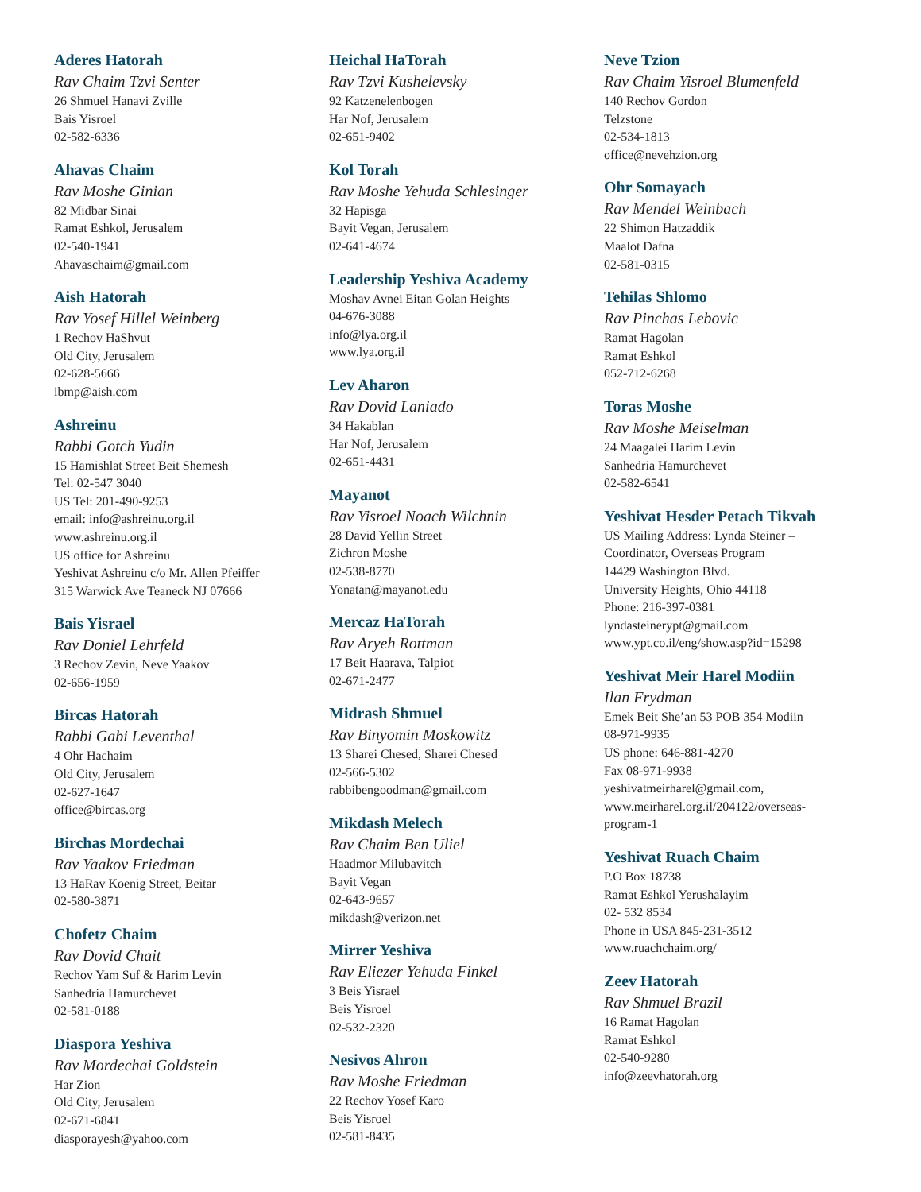Aderes Hatorah
Rav Chaim Tzvi Senter
26 Shmuel Hanavi Zville
Bais Yisroel
02-582-6336
Ahavas Chaim
Rav Moshe Ginian
82 Midbar Sinai
Ramat Eshkol, Jerusalem
02-540-1941
Ahavaschaim@gmail.com
Aish Hatorah
Rav Yosef Hillel Weinberg
1 Rechov HaShvut
Old City, Jerusalem
02-628-5666
ibmp@aish.com
Ashreinu
Rabbi Gotch Yudin
15 Hamishlat Street Beit Shemesh
Tel: 02-547 3040
US Tel: 201-490-9253
email: info@ashreinu.org.il
www.ashreinu.org.il
US office for Ashreinu
Yeshivat Ashreinu c/o Mr. Allen Pfeiffer
315 Warwick Ave Teaneck NJ 07666
Bais Yisrael
Rav Doniel Lehrfeld
3 Rechov Zevin, Neve Yaakov
02-656-1959
Bircas Hatorah
Rabbi Gabi Leventhal
4 Ohr Hachaim
Old City, Jerusalem
02-627-1647
office@bircas.org
Birchas Mordechai
Rav Yaakov Friedman
13 HaRav Koenig Street, Beitar
02-580-3871
Chofetz Chaim
Rav Dovid Chait
Rechov Yam Suf & Harim Levin
Sanhedria Hamurchevet
02-581-0188
Diaspora Yeshiva
Rav Mordechai Goldstein
Har Zion
Old City, Jerusalem
02-671-6841
diasporayesh@yahoo.com
Heichal HaTorah
Rav Tzvi Kushelevsky
92 Katzenelenbogen
Har Nof, Jerusalem
02-651-9402
Kol Torah
Rav Moshe Yehuda Schlesinger
32 Hapisga
Bayit Vegan, Jerusalem
02-641-4674
Leadership Yeshiva Academy
Moshav Avnei Eitan Golan Heights
04-676-3088
info@lya.org.il
www.lya.org.il
Lev Aharon
Rav Dovid Laniado
34 Hakablan
Har Nof, Jerusalem
02-651-4431
Mayanot
Rav Yisroel Noach Wilchnin
28 David Yellin Street
Zichron Moshe
02-538-8770
Yonatan@mayanot.edu
Mercaz HaTorah
Rav Aryeh Rottman
17 Beit Haarava, Talpiot
02-671-2477
Midrash Shmuel
Rav Binyomin Moskowitz
13 Sharei Chesed, Sharei Chesed
02-566-5302
rabbibengoodman@gmail.com
Mikdash Melech
Rav Chaim Ben Uliel
Haadmor Milubavitch
Bayit Vegan
02-643-9657
mikdash@verizon.net
Mirrer Yeshiva
Rav Eliezer Yehuda Finkel
3 Beis Yisrael
Beis Yisroel
02-532-2320
Nesivos Ahron
Rav Moshe Friedman
22 Rechov Yosef Karo
Beis Yisroel
02-581-8435
Neve Tzion
Rav Chaim Yisroel Blumenfeld
140 Rechov Gordon
Telzstone
02-534-1813
office@nevehzion.org
Ohr Somayach
Rav Mendel Weinbach
22 Shimon Hatzaddik
Maalot Dafna
02-581-0315
Tehilas Shlomo
Rav Pinchas Lebovic
Ramat Hagolan
Ramat Eshkol
052-712-6268
Toras Moshe
Rav Moshe Meiselman
24 Maagalei Harim Levin
Sanhedria Hamurchevet
02-582-6541
Yeshivat Hesder Petach Tikvah
US Mailing Address: Lynda Steiner –
Coordinator, Overseas Program
14429 Washington Blvd.
University Heights, Ohio 44118
Phone: 216-397-0381
lyndasteinerypt@gmail.com
www.ypt.co.il/eng/show.asp?id=15298
Yeshivat Meir Harel Modiin
Ilan Frydman
Emek Beit She’an 53 POB 354 Modiin
08-971-9935
US phone: 646-881-4270
Fax 08-971-9938
yeshivatmeirharel@gmail.com,
www.meirharel.org.il/204122/overseas-
program-1
Yeshivat Ruach Chaim
P.O Box 18738
Ramat Eshkol Yerushalayim
02- 532 8534
Phone in USA 845-231-3512
www.ruachchaim.org/
Zeev Hatorah
Rav Shmuel Brazil
16 Ramat Hagolan
Ramat Eshkol
02-540-9280
info@zeevhatorah.org